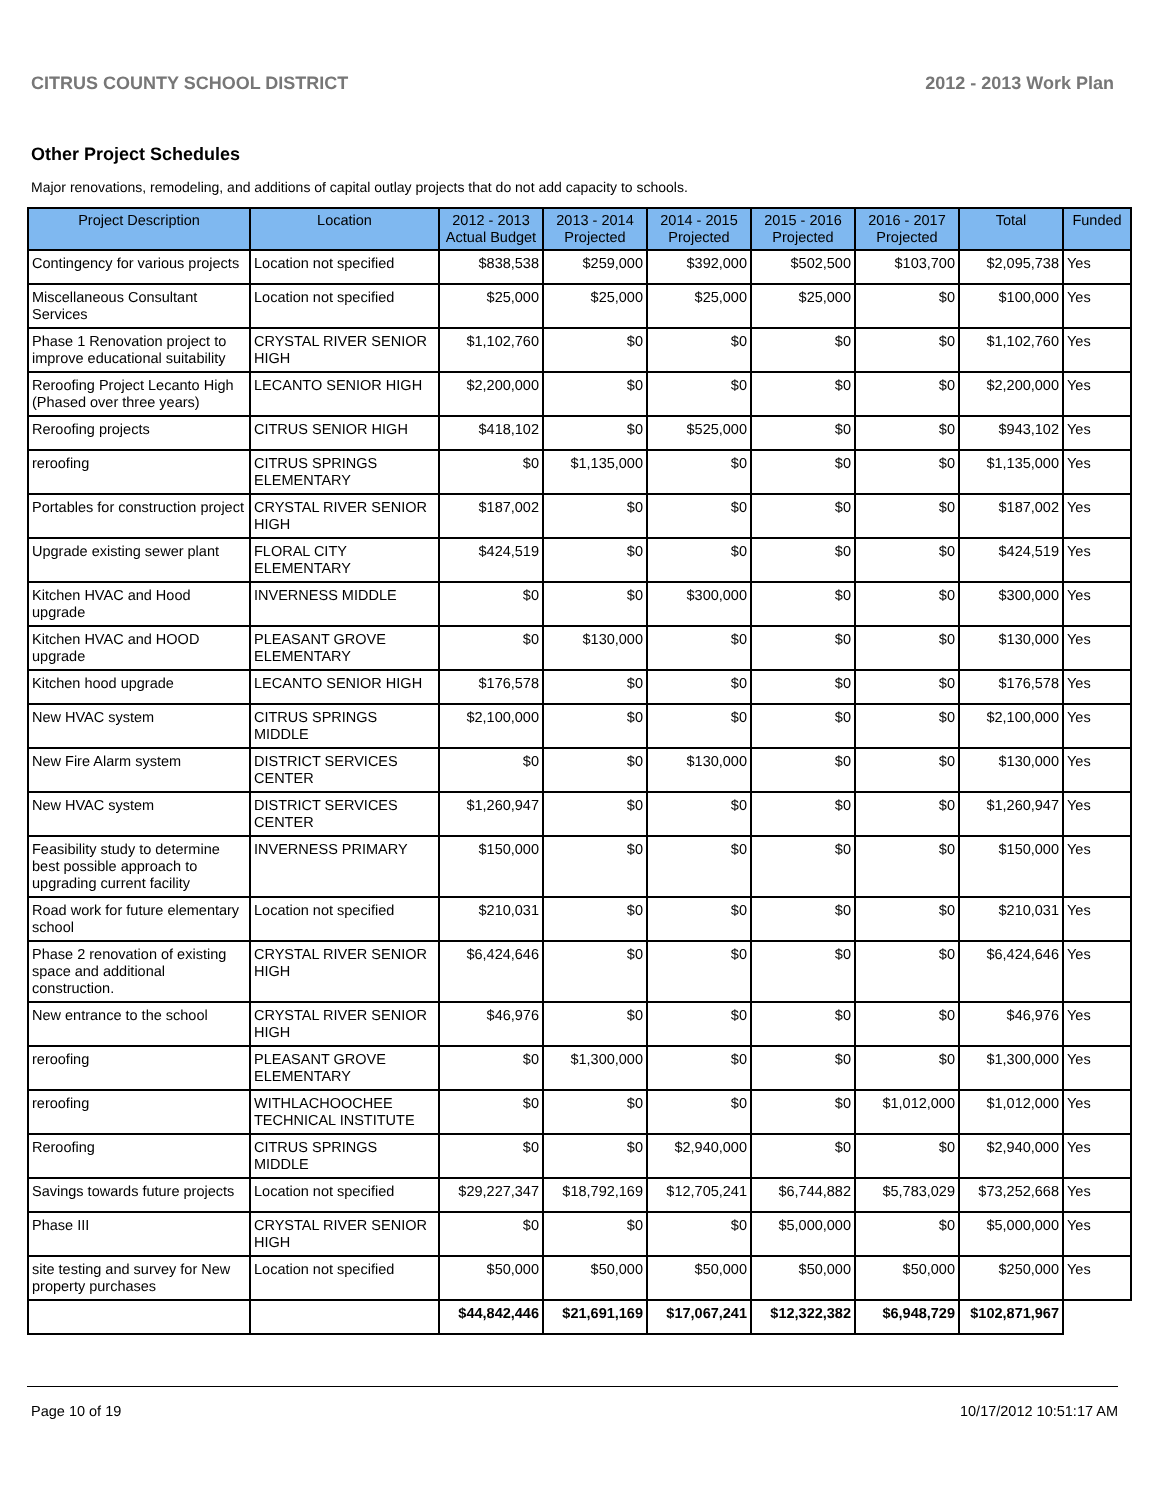CITRUS COUNTY SCHOOL DISTRICT 2012 - 2013 Work Plan
Other Project Schedules
Major renovations, remodeling, and additions of capital outlay projects that do not add capacity to schools.
| Project Description | Location | 2012 - 2013 Actual Budget | 2013 - 2014 Projected | 2014 - 2015 Projected | 2015 - 2016 Projected | 2016 - 2017 Projected | Total | Funded |
| --- | --- | --- | --- | --- | --- | --- | --- | --- |
| Contingency for various projects | Location not specified | $838,538 | $259,000 | $392,000 | $502,500 | $103,700 | $2,095,738 | Yes |
| Miscellaneous Consultant Services | Location not specified | $25,000 | $25,000 | $25,000 | $25,000 | $0 | $100,000 | Yes |
| Phase 1 Renovation project to improve educational suitability | CRYSTAL RIVER SENIOR HIGH | $1,102,760 | $0 | $0 | $0 | $0 | $1,102,760 | Yes |
| Reroofing Project Lecanto High (Phased over three years) | LECANTO SENIOR HIGH | $2,200,000 | $0 | $0 | $0 | $0 | $2,200,000 | Yes |
| Reroofing projects | CITRUS SENIOR HIGH | $418,102 | $0 | $525,000 | $0 | $0 | $943,102 | Yes |
| reroofing | CITRUS SPRINGS ELEMENTARY | $0 | $1,135,000 | $0 | $0 | $0 | $1,135,000 | Yes |
| Portables for construction project | CRYSTAL RIVER SENIOR HIGH | $187,002 | $0 | $0 | $0 | $0 | $187,002 | Yes |
| Upgrade existing sewer plant | FLORAL CITY ELEMENTARY | $424,519 | $0 | $0 | $0 | $0 | $424,519 | Yes |
| Kitchen HVAC and Hood upgrade | INVERNESS MIDDLE | $0 | $0 | $300,000 | $0 | $0 | $300,000 | Yes |
| Kitchen HVAC and HOOD upgrade | PLEASANT GROVE ELEMENTARY | $0 | $130,000 | $0 | $0 | $0 | $130,000 | Yes |
| Kitchen hood upgrade | LECANTO SENIOR HIGH | $176,578 | $0 | $0 | $0 | $0 | $176,578 | Yes |
| New HVAC system | CITRUS SPRINGS MIDDLE | $2,100,000 | $0 | $0 | $0 | $0 | $2,100,000 | Yes |
| New Fire Alarm system | DISTRICT SERVICES CENTER | $0 | $0 | $130,000 | $0 | $0 | $130,000 | Yes |
| New HVAC system | DISTRICT SERVICES CENTER | $1,260,947 | $0 | $0 | $0 | $0 | $1,260,947 | Yes |
| Feasibility study to determine best possible approach to upgrading current facility | INVERNESS PRIMARY | $150,000 | $0 | $0 | $0 | $0 | $150,000 | Yes |
| Road work for future elementary school | Location not specified | $210,031 | $0 | $0 | $0 | $0 | $210,031 | Yes |
| Phase 2 renovation of existing space and additional construction. | CRYSTAL RIVER SENIOR HIGH | $6,424,646 | $0 | $0 | $0 | $0 | $6,424,646 | Yes |
| New entrance to the school | CRYSTAL RIVER SENIOR HIGH | $46,976 | $0 | $0 | $0 | $0 | $46,976 | Yes |
| reroofing | PLEASANT GROVE ELEMENTARY | $0 | $1,300,000 | $0 | $0 | $0 | $1,300,000 | Yes |
| reroofing | WITHLACHOOCHEE TECHNICAL INSTITUTE | $0 | $0 | $0 | $0 | $1,012,000 | $1,012,000 | Yes |
| Reroofing | CITRUS SPRINGS MIDDLE | $0 | $0 | $2,940,000 | $0 | $0 | $2,940,000 | Yes |
| Savings towards future projects | Location not specified | $29,227,347 | $18,792,169 | $12,705,241 | $6,744,882 | $5,783,029 | $73,252,668 | Yes |
| Phase III | CRYSTAL RIVER SENIOR HIGH | $0 | $0 | $0 | $5,000,000 | $0 | $5,000,000 | Yes |
| site testing and survey for New property purchases | Location not specified | $50,000 | $50,000 | $50,000 | $50,000 | $50,000 | $250,000 | Yes |
| | | $44,842,446 | $21,691,169 | $17,067,241 | $12,322,382 | $6,948,729 | $102,871,967 | |
Page 10 of 19 10/17/2012 10:51:17 AM